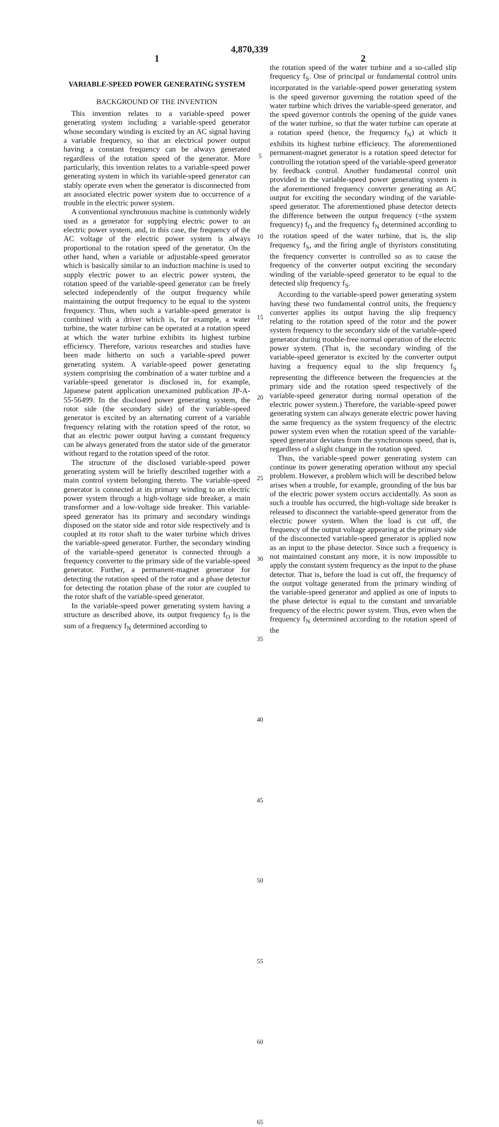4,870,339
1
VARIABLE-SPEED POWER GENERATING SYSTEM
BACKGROUND OF THE INVENTION
This invention relates to a variable-speed power generating system including a variable-speed generator whose secondary winding is excited by an AC signal having a variable frequency, so that an electrical power output having a constant frequency can be always generated regardless of the rotation speed of the generator. More particularly, this invention relates to a variable-speed power generating system in which its variable-speed generator can stably operate even when the generator is disconnected from an associated electric power system due to occurrence of a trouble in the electric power system.
A conventional synchronous machine is commonly widely used as a generator for supplying electric power to an electric power system, and, in this case, the frequency of the AC voltage of the electric power system is always proportional to the rotation speed of the generator. On the other hand, when a variable or adjustable-speed generator which is basically similar to an induction machine is used to supply electric power to an electric power system, the rotation speed of the variable-speed generator can be freely selected independently of the output frequency while maintaining the output frequency to be equal to the system frequency. Thus, when such a variable-speed generator is combined with a driver which is, for example, a water turbine, the water turbine can be operated at a rotation speed at which the water turbine exhibits its highest turbine efficiency. Therefore, various researches and studies have been made hitherto on such a variable-speed power generating system. A variable-speed power generating system comprising the combination of a water turbine and a variable-speed generator is disclosed in, for example, Japanese patent application unexamined publication JP-A-55-56499. In the disclosed power generating system, the rotor side (the secondary side) of the variable-speed generator is excited by an alternating current of a variable frequency relating with the rotation speed of the rotor, so that an electric power output having a constant frequency can be always generated from the stator side of the generator without regard to the rotation speed of the rotor.
The structure of the disclosed variable-speed power generating system will be briefly described together with a main control system belonging thereto. The variable-speed generator is connected at its primary winding to an electric power system through a high-voltage side breaker, a main transformer and a low-voltage side breaker. This variable-speed generator has its primary and secondary windings disposed on the stator side and rotor side respectively and is coupled at its rotor shaft to the water turbine which drives the variable-speed generator. Further, the secondary winding of the variable-speed generator is connected through a frequency converter to the primary side of the variable-speed generator. Further, a permanent-magnet generator for detecting the rotation speed of the rotor and a phase detector for detecting the rotation phase of the rotor are coupled to the rotor shaft of the variable-speed generator.
In the variable-speed power generating system having a structure as described above, its output frequency f<sub>O</sub> is the sum of a frequency f<sub>N</sub> determined according to
5
10
15
20
25
30
35
40
45
50
55
60
65
2
the rotation speed of the water turbine and a so-called slip frequency f<sub>S</sub>. One of principal or fundamental control units incorporated in the variable-speed power generating system is the speed governor governing the rotation speed of the water turbine which drives the variable-speed generator, and the speed governor controls the opening of the guide vanes of the water turbine, so that the water turbine can operate at a rotation speed (hence, the frequency f<sub>N</sub>) at which it exhibits its highest turbine efficiency. The aforementioned permanent-magnet generator is a rotation speed detector for controlling the rotation speed of the variable-speed generator by feedback control. Another fundamental control unit provided in the variable-speed power generating system is the aforementioned frequency converter generating an AC output for exciting the secondary winding of the variable-speed generator. The aforementioned phase detector detects the difference between the output frequency (=the system frequency) f<sub>O</sub> and the frequency f<sub>N</sub> determined according to the rotation speed of the water turbine, that is, the slip frequency f<sub>S</sub>, and the firing angle of thyristors constituting the frequency converter is controlled so as to cause the frequency of the converter output exciting the secondary winding of the variable-speed generator to be equal to the detected slip frequency f<sub>S</sub>.
According to the variable-speed power generating system having these two fundamental control units, the frequency converter applies its output having the slip frequency relating to the rotation speed of the rotor and the power system frequency to the secondary side of the variable-speed generator during trouble-free normal operation of the electric power system. (That is, the secondary winding of the variable-speed generator is excited by the converter output having a frequency equal to the slip frequency f<sub>S</sub> representing the difference between the frequencies at the primary side and the rotation speed respectively of the variable-speed generator during normal operation of the electric power system.) Therefore, the variable-speed power generating system can always generate electric power having the same frequency as the system frequency of the electric power system even when the rotation speed of the variable-speed generator deviates from the synchronous speed, that is, regardless of a slight change in the rotation speed.
Thus, the variable-speed power generating system can continue its power generating operation without any special problem. However, a problem which will be described below arises when a trouble, for example, grounding of the bus bar of the electric power system occurs accidentally. As soon as such a trouble has occurred, the high-voltage side breaker is released to disconnect the variable-speed generator from the electric power system. When the load is cut off, the frequency of the output voltage appearing at the primary side of the disconnected variable-speed generator is applied now as an input to the phase detector. Since such a frequency is not maintained constant any more, it is now impossible to apply the constant system frequency as the input to the phase detector. That is, before the load is cut off, the frequency of the output voltage generated from the primary winding of the variable-speed generator and applied as one of inputs to the phase detector is equal to the constant and unvariable frequency of the electric power system. Thus, even when the frequency f<sub>N</sub> determined according to the rotation speed of the